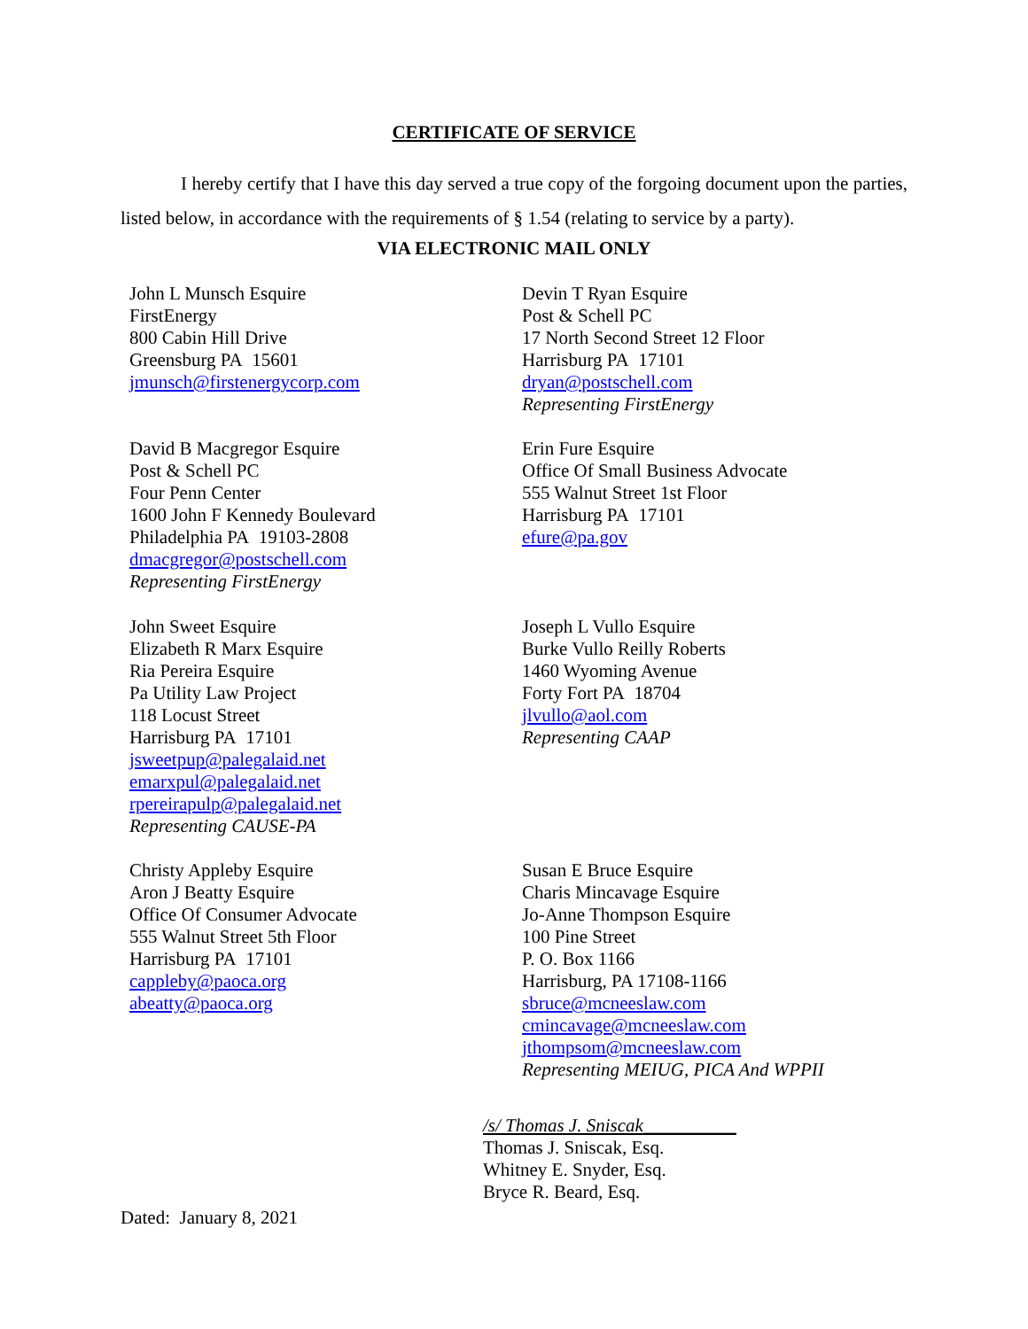CERTIFICATE OF SERVICE
I hereby certify that I have this day served a true copy of the forgoing document upon the parties, listed below, in accordance with the requirements of § 1.54 (relating to service by a party).
VIA ELECTRONIC MAIL ONLY
John L Munsch Esquire
FirstEnergy
800 Cabin Hill Drive
Greensburg PA 15601
jmunsch@firstenergycorp.com
Devin T Ryan Esquire
Post & Schell PC
17 North Second Street 12 Floor
Harrisburg PA 17101
dryan@postschell.com
Representing FirstEnergy
David B Macgregor Esquire
Post & Schell PC
Four Penn Center
1600 John F Kennedy Boulevard
Philadelphia PA 19103-2808
dmacgregor@postschell.com
Representing FirstEnergy
Erin Fure Esquire
Office Of Small Business Advocate
555 Walnut Street 1st Floor
Harrisburg PA 17101
efure@pa.gov
John Sweet Esquire
Elizabeth R Marx Esquire
Ria Pereira Esquire
Pa Utility Law Project
118 Locust Street
Harrisburg PA 17101
jsweetpup@palegalaid.net
emarxpul@palegalaid.net
rpereirapulp@palegalaid.net
Representing CAUSE-PA
Joseph L Vullo Esquire
Burke Vullo Reilly Roberts
1460 Wyoming Avenue
Forty Fort PA 18704
jlvullo@aol.com
Representing CAAP
Christy Appleby Esquire
Aron J Beatty Esquire
Office Of Consumer Advocate
555 Walnut Street 5th Floor
Harrisburg PA 17101
cappleby@paoca.org
abeatty@paoca.org
Susan E Bruce Esquire
Charis Mincavage Esquire
Jo-Anne Thompson Esquire
100 Pine Street
P. O. Box 1166
Harrisburg, PA 17108-1166
sbruce@mcneeslaw.com
cmincavage@mcneeslaw.com
jthompsom@mcneeslaw.com
Representing MEIUG, PICA And WPPII
/s/ Thomas J. Sniscak__________
Thomas J. Sniscak, Esq.
Whitney E. Snyder, Esq.
Bryce R. Beard, Esq.
Dated: January 8, 2021